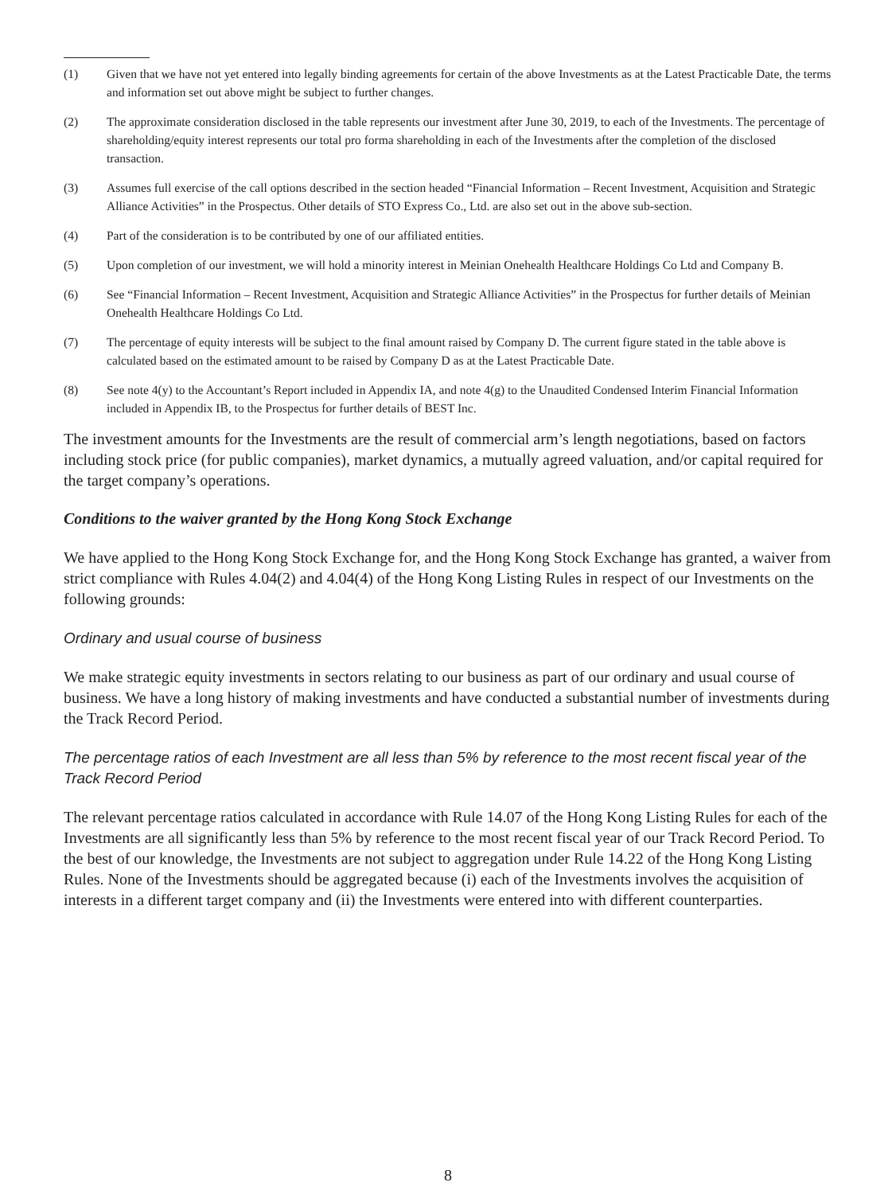(1) Given that we have not yet entered into legally binding agreements for certain of the above Investments as at the Latest Practicable Date, the terms and information set out above might be subject to further changes.
(2) The approximate consideration disclosed in the table represents our investment after June 30, 2019, to each of the Investments. The percentage of shareholding/equity interest represents our total pro forma shareholding in each of the Investments after the completion of the disclosed transaction.
(3) Assumes full exercise of the call options described in the section headed “Financial Information – Recent Investment, Acquisition and Strategic Alliance Activities” in the Prospectus. Other details of STO Express Co., Ltd. are also set out in the above sub-section.
(4) Part of the consideration is to be contributed by one of our affiliated entities.
(5) Upon completion of our investment, we will hold a minority interest in Meinian Onehealth Healthcare Holdings Co Ltd and Company B.
(6) See “Financial Information – Recent Investment, Acquisition and Strategic Alliance Activities” in the Prospectus for further details of Meinian Onehealth Healthcare Holdings Co Ltd.
(7) The percentage of equity interests will be subject to the final amount raised by Company D. The current figure stated in the table above is calculated based on the estimated amount to be raised by Company D as at the Latest Practicable Date.
(8) See note 4(y) to the Accountant’s Report included in Appendix IA, and note 4(g) to the Unaudited Condensed Interim Financial Information included in Appendix IB, to the Prospectus for further details of BEST Inc.
The investment amounts for the Investments are the result of commercial arm’s length negotiations, based on factors including stock price (for public companies), market dynamics, a mutually agreed valuation, and/or capital required for the target company’s operations.
Conditions to the waiver granted by the Hong Kong Stock Exchange
We have applied to the Hong Kong Stock Exchange for, and the Hong Kong Stock Exchange has granted, a waiver from strict compliance with Rules 4.04(2) and 4.04(4) of the Hong Kong Listing Rules in respect of our Investments on the following grounds:
Ordinary and usual course of business
We make strategic equity investments in sectors relating to our business as part of our ordinary and usual course of business. We have a long history of making investments and have conducted a substantial number of investments during the Track Record Period.
The percentage ratios of each Investment are all less than 5% by reference to the most recent fiscal year of the Track Record Period
The relevant percentage ratios calculated in accordance with Rule 14.07 of the Hong Kong Listing Rules for each of the Investments are all significantly less than 5% by reference to the most recent fiscal year of our Track Record Period. To the best of our knowledge, the Investments are not subject to aggregation under Rule 14.22 of the Hong Kong Listing Rules. None of the Investments should be aggregated because (i) each of the Investments involves the acquisition of interests in a different target company and (ii) the Investments were entered into with different counterparties.
8